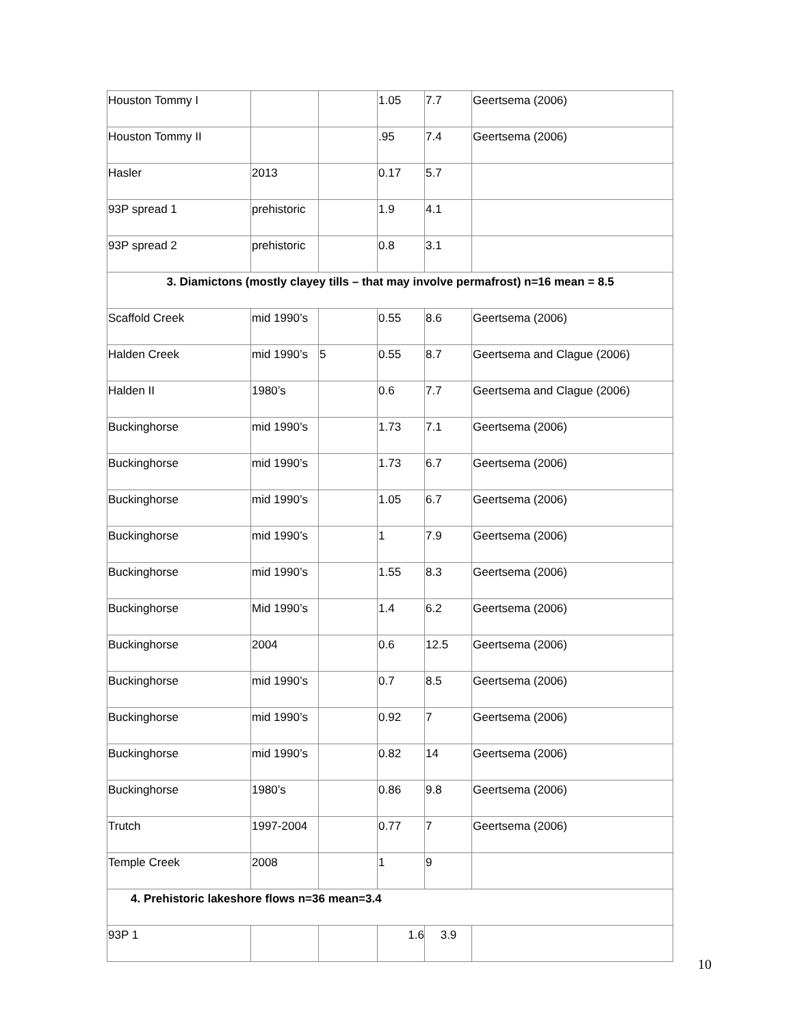| Houston Tommy I | | | 1.05 | 7.7 | Geertsema (2006) |
| Houston Tommy II | | | .95 | 7.4 | Geertsema (2006) |
| Hasler | 2013 | | 0.17 | 5.7 | |
| 93P spread 1 | prehistoric | | 1.9 | 4.1 | |
| 93P spread 2 | prehistoric | | 0.8 | 3.1 | |
| 3. Diamictons (mostly clayey tills – that may involve permafrost) n=16 mean = 8.5 | | | | | |
| Scaffold Creek | mid 1990’s | | 0.55 | 8.6 | Geertsema (2006) |
| Halden Creek | mid 1990’s | 5 | 0.55 | 8.7 | Geertsema and Clague (2006) |
| Halden II | 1980’s | | 0.6 | 7.7 | Geertsema and Clague (2006) |
| Buckinghorse | mid 1990’s | | 1.73 | 7.1 | Geertsema (2006) |
| Buckinghorse | mid 1990’s | | 1.73 | 6.7 | Geertsema (2006) |
| Buckinghorse | mid 1990’s | | 1.05 | 6.7 | Geertsema (2006) |
| Buckinghorse | mid 1990’s | | 1 | 7.9 | Geertsema (2006) |
| Buckinghorse | mid 1990’s | | 1.55 | 8.3 | Geertsema (2006) |
| Buckinghorse | Mid 1990’s | | 1.4 | 6.2 | Geertsema (2006) |
| Buckinghorse | 2004 | | 0.6 | 12.5 | Geertsema (2006) |
| Buckinghorse | mid 1990’s | | 0.7 | 8.5 | Geertsema (2006) |
| Buckinghorse | mid 1990’s | | 0.92 | 7 | Geertsema (2006) |
| Buckinghorse | mid 1990’s | | 0.82 | 14 | Geertsema (2006) |
| Buckinghorse | 1980’s | | 0.86 | 9.8 | Geertsema (2006) |
| Trutch | 1997-2004 | | 0.77 | 7 | Geertsema (2006) |
| Temple Creek | 2008 | | 1 | 9 | |
| 4. Prehistoric lakeshore flows n=36 mean=3.4 | | | | | |
| 93P 1 | | | 1.6 | 3.9 | |
10